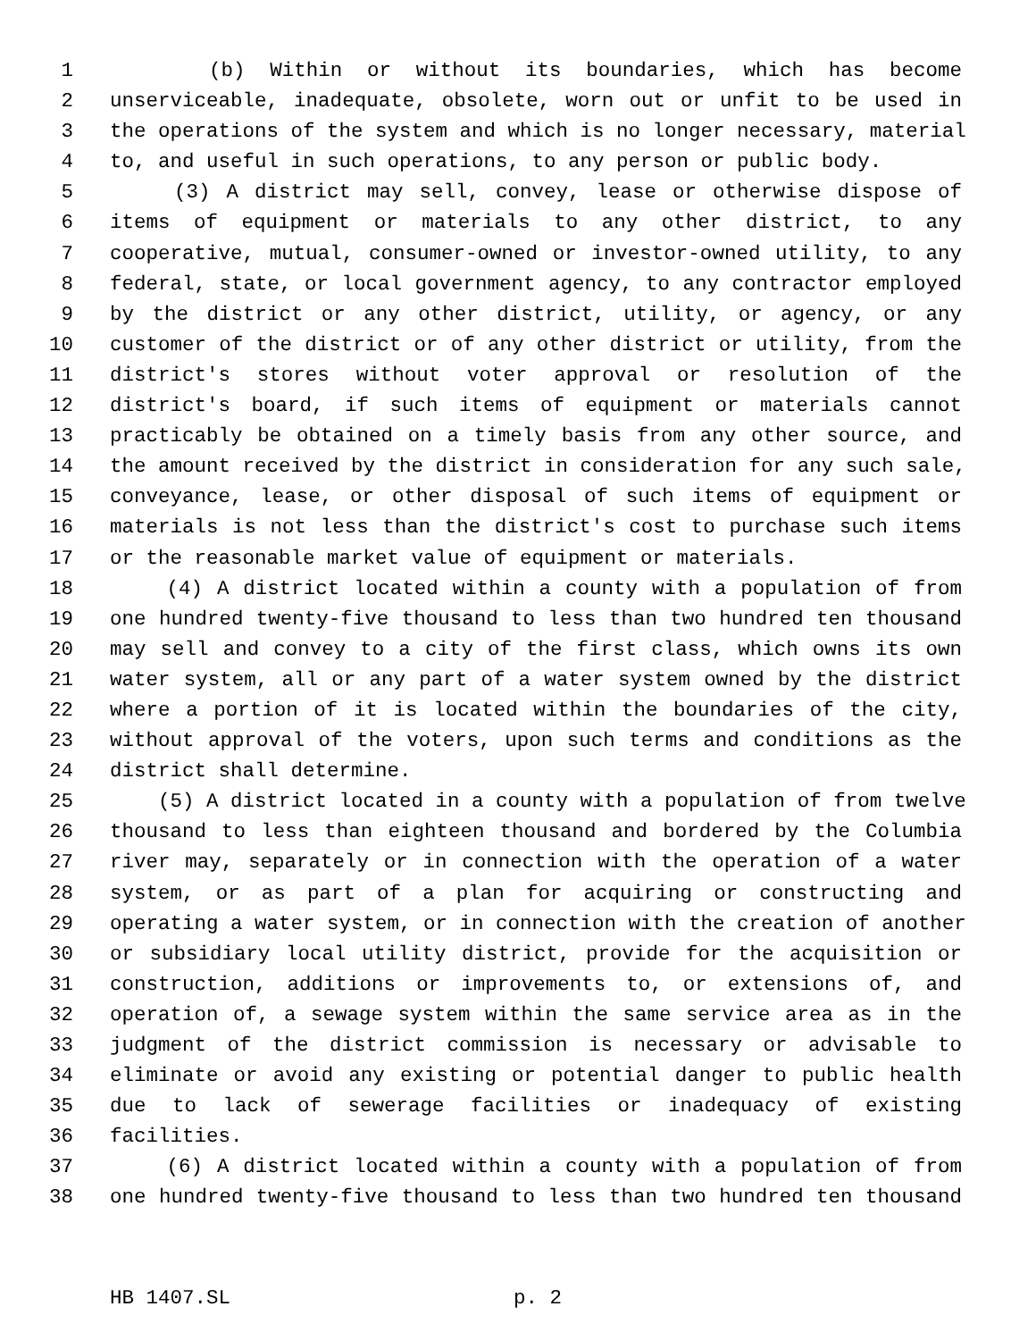1 (b) Within or without its boundaries, which has become
2 unserviceable, inadequate, obsolete, worn out or unfit to be used in
3 the operations of the system and which is no longer necessary, material
4 to, and useful in such operations, to any person or public body.
5 (3) A district may sell, convey, lease or otherwise dispose of
6 items of equipment or materials to any other district, to any
7 cooperative, mutual, consumer-owned or investor-owned utility, to any
8 federal, state, or local government agency, to any contractor employed
9 by the district or any other district, utility, or agency, or any
10 customer of the district or of any other district or utility, from the
11 district's stores without voter approval or resolution of the
12 district's board, if such items of equipment or materials cannot
13 practicably be obtained on a timely basis from any other source, and
14 the amount received by the district in consideration for any such sale,
15 conveyance, lease, or other disposal of such items of equipment or
16 materials is not less than the district's cost to purchase such items
17 or the reasonable market value of equipment or materials.
18 (4) A district located within a county with a population of from
19 one hundred twenty-five thousand to less than two hundred ten thousand
20 may sell and convey to a city of the first class, which owns its own
21 water system, all or any part of a water system owned by the district
22 where a portion of it is located within the boundaries of the city,
23 without approval of the voters, upon such terms and conditions as the
24 district shall determine.
25 (5) A district located in a county with a population of from twelve
26 thousand to less than eighteen thousand and bordered by the Columbia
27 river may, separately or in connection with the operation of a water
28 system, or as part of a plan for acquiring or constructing and
29 operating a water system, or in connection with the creation of another
30 or subsidiary local utility district, provide for the acquisition or
31 construction, additions or improvements to, or extensions of, and
32 operation of, a sewage system within the same service area as in the
33 judgment of the district commission is necessary or advisable to
34 eliminate or avoid any existing or potential danger to public health
35 due to lack of sewerage facilities or inadequacy of existing
36 facilities.
37 (6) A district located within a county with a population of from
38 one hundred twenty-five thousand to less than two hundred ten thousand
HB 1407.SL p. 2